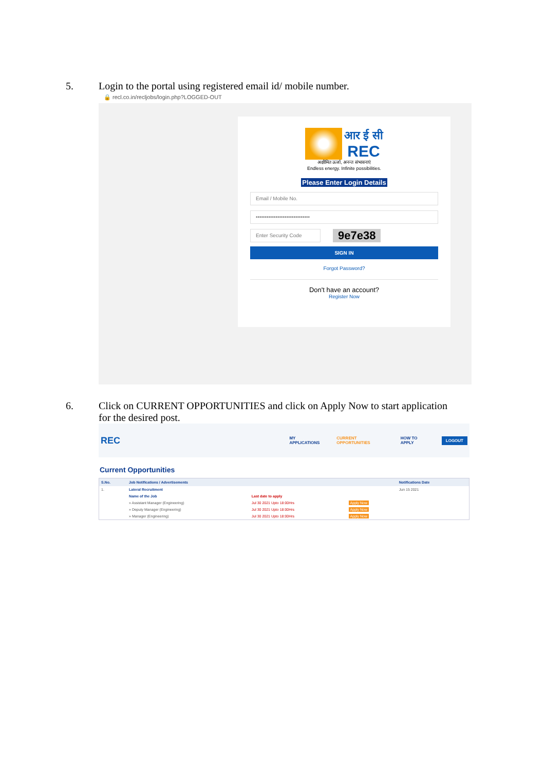5. Login to the portal using registered email id/ mobile number.
🔒 recl.co.in/recljobs/login.php?LOGGED-OUT
आर ई सी
REC
अक्षीमित ऊर्जा, अनन्त संभावनाएं
Endless energy. Infinite possibilities.
Please Enter Login Details
Email / Mobile No.
••••••••••••••••••••••••••••••
Enter Security Code
9e7e38
SIGN IN
Forgot Password?
Don't have an account?
Register Now
6. Click on CURRENT OPPORTUNITIES and click on Apply Now to start application
for the desired post.
REC
MY APPLICATIONS CURRENT OPPORTUNITIES HOW TO APPLY LOGOUT
Current Opportunities
| S.No. | Job Notifications / Advertisements | | | Notifications Date |
| --- | --- | --- | --- | --- |
| 1. | Lateral Recruitment | | | Jun 15 2021 |
| | Name of the Job | Last date to apply | | |
| | » Assistant Manager (Engineering) | Jul 30 2021 Upto 18:00Hrs | Apply Now | |
| | » Deputy Manager (Engineering) | Jul 30 2021 Upto 18:00Hrs | Apply Now | |
| | » Manager (Engineering) | Jul 30 2021 Upto 18:00Hrs | Apply Now | |